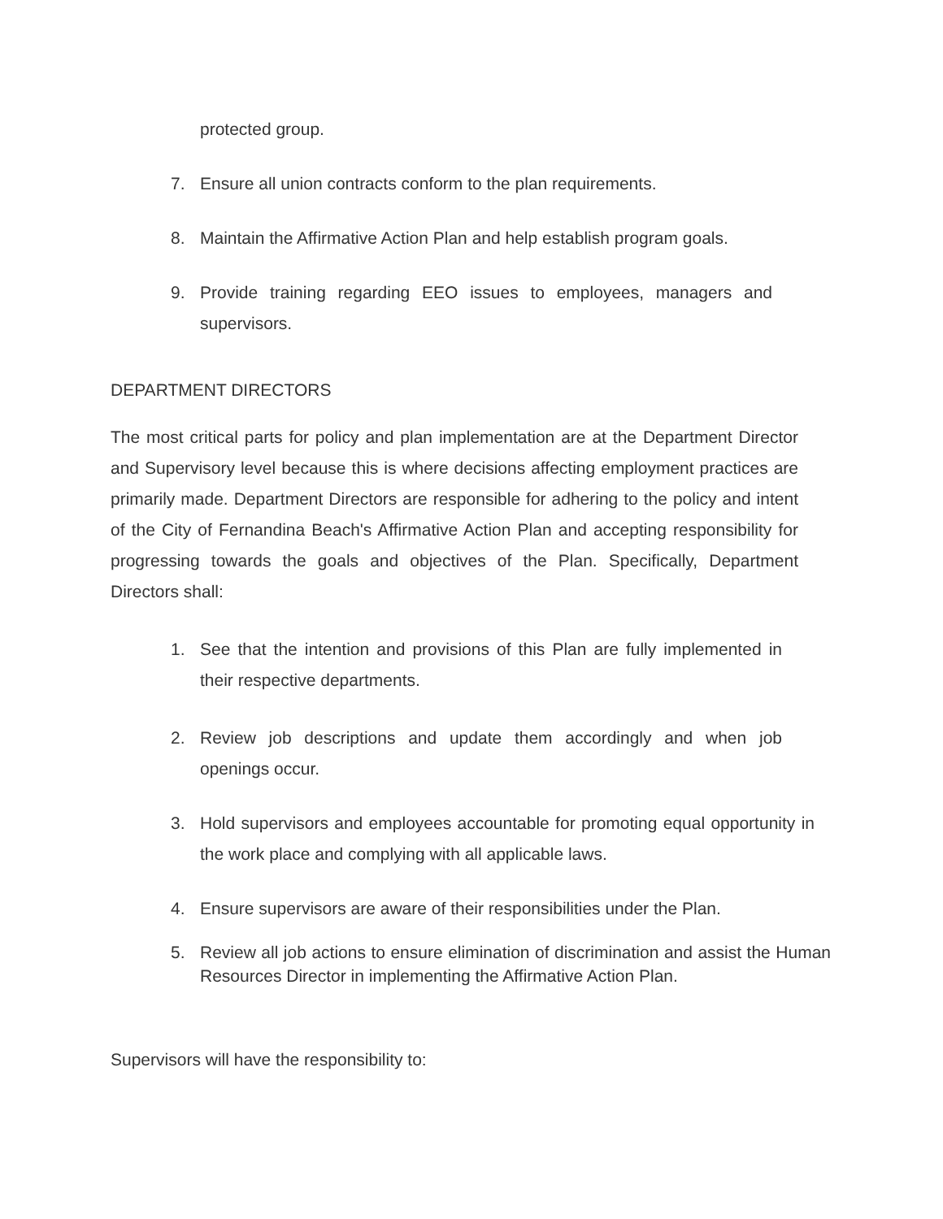protected group.
7. Ensure all union contracts conform to the plan requirements.
8. Maintain the Affirmative Action Plan and help establish program goals.
9. Provide training regarding EEO issues to employees, managers and supervisors.
DEPARTMENT DIRECTORS
The most critical parts for policy and plan implementation are at the Department Director and Supervisory level because this is where decisions affecting employment practices are primarily made. Department Directors are responsible for adhering to the policy and intent of the City of Fernandina Beach's Affirmative Action Plan and accepting responsibility for progressing towards the goals and objectives of the Plan. Specifically, Department Directors shall:
1. See that the intention and provisions of this Plan are fully implemented in their respective departments.
2. Review job descriptions and update them accordingly and when job openings occur.
3. Hold supervisors and employees accountable for promoting equal opportunity in the work place and complying with all applicable laws.
4. Ensure supervisors are aware of their responsibilities under the Plan.
5. Review all job actions to ensure elimination of discrimination and assist the Human Resources Director in implementing the Affirmative Action Plan.
Supervisors will have the responsibility to: